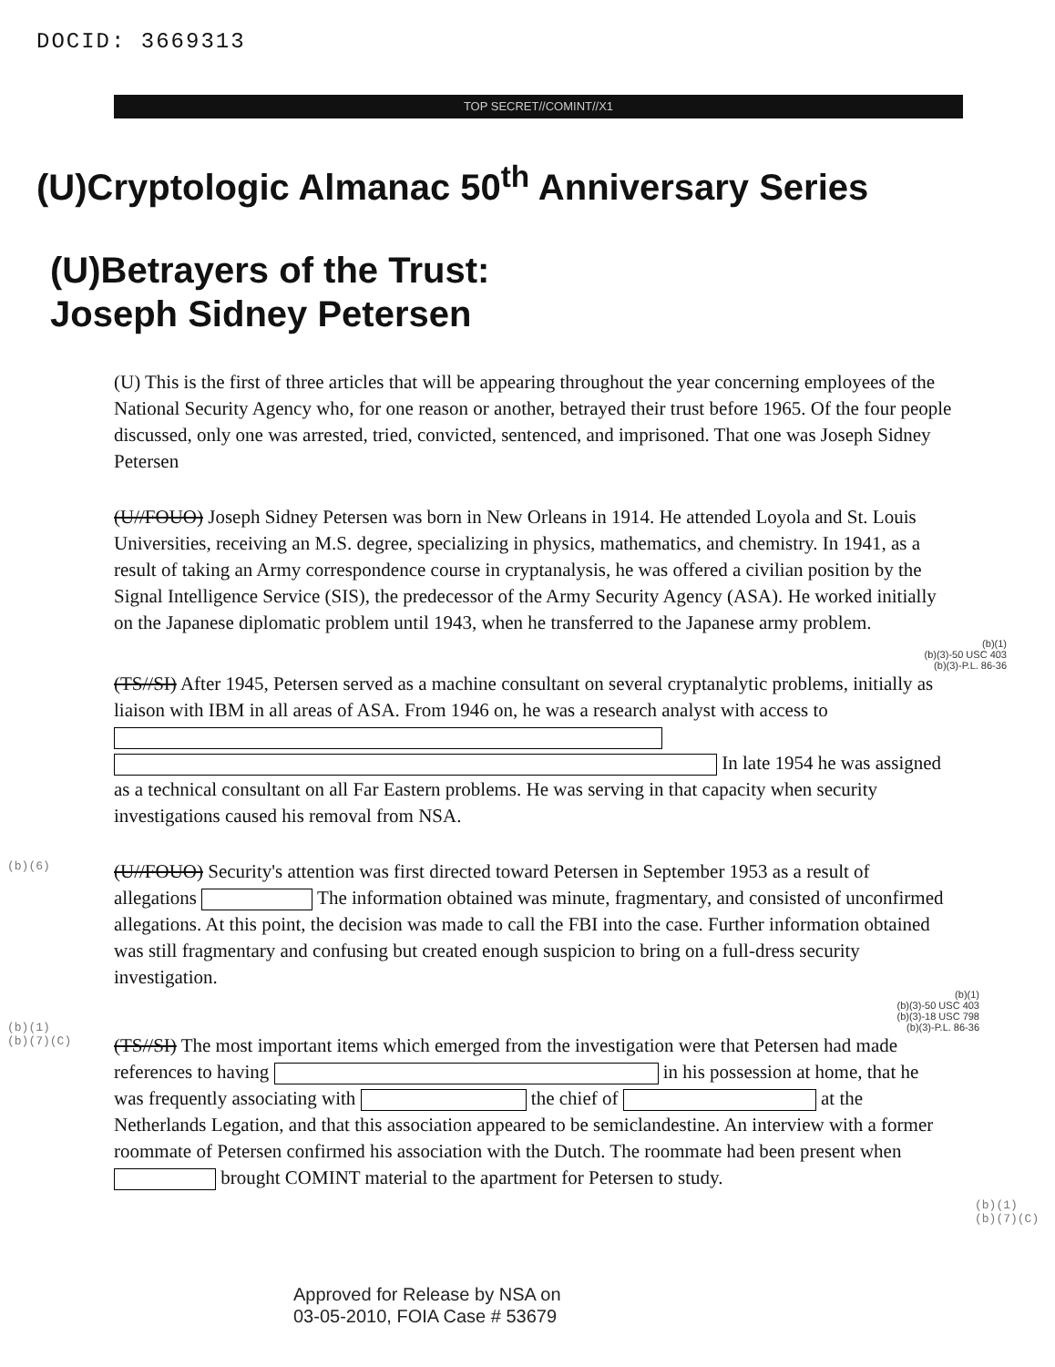DOCID: 3669313
TOP SECRET//COMINT//X1
(U)Cryptologic Almanac 50<sup>th</sup> Anniversary Series
(U)Betrayers of the Trust:
Joseph Sidney Petersen
(U) This is the first of three articles that will be appearing throughout the year concerning employees of the National Security Agency who, for one reason or another, betrayed their trust before 1965. Of the four people discussed, only one was arrested, tried, convicted, sentenced, and imprisoned. That one was Joseph Sidney Petersen
(U//FOUO) Joseph Sidney Petersen was born in New Orleans in 1914. He attended Loyola and St. Louis Universities, receiving an M.S. degree, specializing in physics, mathematics, and chemistry. In 1941, as a result of taking an Army correspondence course in cryptanalysis, he was offered a civilian position by the Signal Intelligence Service (SIS), the predecessor of the Army Security Agency (ASA). He worked initially on the Japanese diplomatic problem until 1943, when he transferred to the Japanese army problem.
(b)(1)
(b)(3)-50 USC 403
(b)(3)-P.L. 86-36
(TS//SI) After 1945, Petersen served as a machine consultant on several cryptanalytic problems, initially as liaison with IBM in all areas of ASA. From 1946 on, he was a research analyst with access to In late 1954 he was assigned as a technical consultant on all Far Eastern problems. He was serving in that capacity when security investigations caused his removal from NSA.
(U//FOUO) Security's attention was first directed toward Petersen in September 1953 as a result of allegations The information obtained was minute, fragmentary, and consisted of unconfirmed allegations. At this point, the decision was made to call the FBI into the case. Further information obtained was still fragmentary and confusing but created enough suspicion to bring on a full-dress security investigation.
(b)(1)
(b)(3)-50 USC 403
(b)(3)-18 USC 798
(b)(3)-P.L. 86-36
(TS//SI) The most important items which emerged from the investigation were that Petersen had made references to having in his possession at home, that he was frequently associating with the chief of at the Netherlands Legation, and that this association appeared to be semiclandestine. An interview with a former roommate of Petersen confirmed his association with the Dutch. The roommate had been present when brought COMINT material to the apartment for Petersen to study.
(b)(6)
(b)(1)
(b)(7)(C)
(b)(1)
(b)(7)(C)
Approved for Release by NSA on
03-05-2010, FOIA Case # 53679